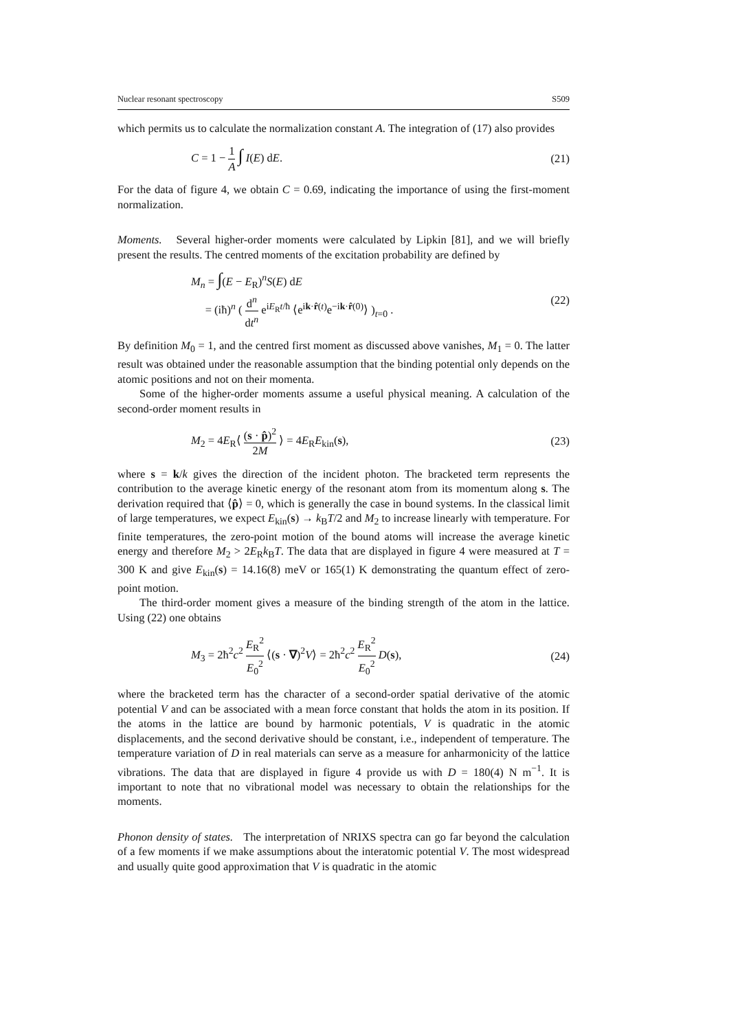Nuclear resonant spectroscopy S509
which permits us to calculate the normalization constant A. The integration of (17) also provides
C = 1 − 1 A ∫ I(E) dE. (21)
For the data of figure 4, we obtain C = 0.69, indicating the importance of using the first-moment normalization.
Moments. Several higher-order moments were calculated by Lipkin [81], and we will briefly present the results. The centred moments of the excitation probability are defined by
M<sub>n</sub> = ∫(E − E<sub>R</sub>)<sup>n</sup>S(E) dE
= (iħ)<sup>n</sup> ( d<sup>n</sup> dt<sup>n</sup> e<sup>iE<sub>R</sub>t/ħ</sup> ⟨e<sup>ik·r̂(t)</sup>e<sup>−ik·r̂(0)</sup>⟩ )<sub>t=0</sub> . (22)
By definition M<sub>0</sub> = 1, and the centred first moment as discussed above vanishes, M<sub>1</sub> = 0. The latter result was obtained under the reasonable assumption that the binding potential only depends on the atomic positions and not on their momenta.
Some of the higher-order moments assume a useful physical meaning. A calculation of the second-order moment results in
M<sub>2</sub> = 4E<sub>R</sub>⟨ (s · p̂)<sup>2</sup> 2M ⟩ = 4E<sub>R</sub>E<sub>kin</sub>(s), (23)
where s = k/k gives the direction of the incident photon. The bracketed term represents the contribution to the average kinetic energy of the resonant atom from its momentum along s. The derivation required that ⟨p̂⟩ = 0, which is generally the case in bound systems. In the classical limit of large temperatures, we expect E<sub>kin</sub>(s) → k<sub>B</sub>T/2 and M<sub>2</sub> to increase linearly with temperature. For finite temperatures, the zero-point motion of the bound atoms will increase the average kinetic energy and therefore M<sub>2</sub> > 2E<sub>R</sub>k<sub>B</sub>T. The data that are displayed in figure 4 were measured at T = 300 K and give E<sub>kin</sub>(s) = 14.16(8) meV or 165(1) K demonstrating the quantum effect of zero-point motion.
The third-order moment gives a measure of the binding strength of the atom in the lattice. Using (22) one obtains
M<sub>3</sub> = 2ħ<sup>2</sup>c<sup>2</sup> E<sub>R</sub><sup>2</sup> E<sub>0</sub><sup>2</sup> ⟨(s · ∇)<sup>2</sup>V⟩ = 2ħ<sup>2</sup>c<sup>2</sup> E<sub>R</sub><sup>2</sup> E<sub>0</sub><sup>2</sup> D(s), (24)
where the bracketed term has the character of a second-order spatial derivative of the atomic potential V and can be associated with a mean force constant that holds the atom in its position. If the atoms in the lattice are bound by harmonic potentials, V is quadratic in the atomic displacements, and the second derivative should be constant, i.e., independent of temperature. The temperature variation of D in real materials can serve as a measure for anharmonicity of the lattice vibrations. The data that are displayed in figure 4 provide us with D = 180(4) N m<sup>−1</sup>. It is important to note that no vibrational model was necessary to obtain the relationships for the moments.
Phonon density of states. The interpretation of NRIXS spectra can go far beyond the calculation of a few moments if we make assumptions about the interatomic potential V. The most widespread and usually quite good approximation that V is quadratic in the atomic